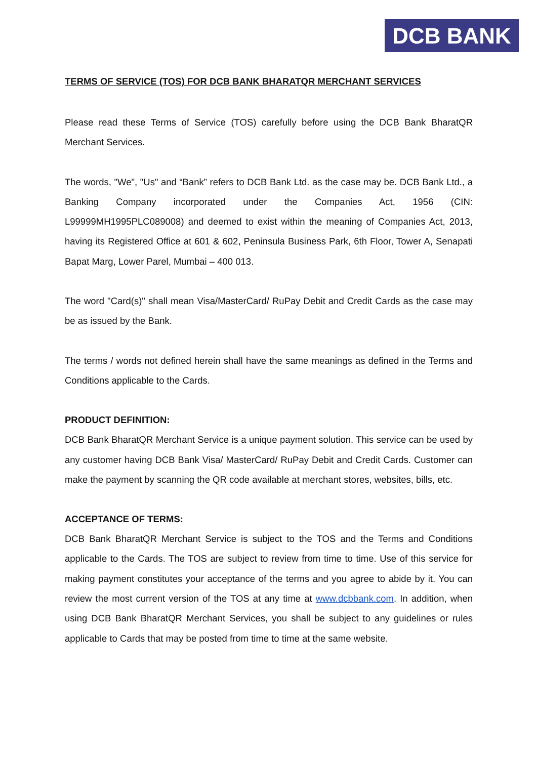DCB BANK
TERMS OF SERVICE (TOS) FOR DCB BANK BHARATQR MERCHANT SERVICES
Please read these Terms of Service (TOS) carefully before using the DCB Bank BharatQR Merchant Services.
The words, "We", "Us" and “Bank” refers to DCB Bank Ltd. as the case may be. DCB Bank Ltd., a Banking Company incorporated under the Companies Act, 1956 (CIN: L99999MH1995PLC089008) and deemed to exist within the meaning of Companies Act, 2013, having its Registered Office at 601 & 602, Peninsula Business Park, 6th Floor, Tower A, Senapati Bapat Marg, Lower Parel, Mumbai – 400 013.
The word "Card(s)" shall mean Visa/MasterCard/ RuPay Debit and Credit Cards as the case may be as issued by the Bank.
The terms / words not defined herein shall have the same meanings as defined in the Terms and Conditions applicable to the Cards.
PRODUCT DEFINITION:
DCB Bank BharatQR Merchant Service is a unique payment solution. This service can be used by any customer having DCB Bank Visa/ MasterCard/ RuPay Debit and Credit Cards. Customer can make the payment by scanning the QR code available at merchant stores, websites, bills, etc.
ACCEPTANCE OF TERMS:
DCB Bank BharatQR Merchant Service is subject to the TOS and the Terms and Conditions applicable to the Cards. The TOS are subject to review from time to time. Use of this service for making payment constitutes your acceptance of the terms and you agree to abide by it. You can review the most current version of the TOS at any time at www.dcbbank.com. In addition, when using DCB Bank BharatQR Merchant Services, you shall be subject to any guidelines or rules applicable to Cards that may be posted from time to time at the same website.